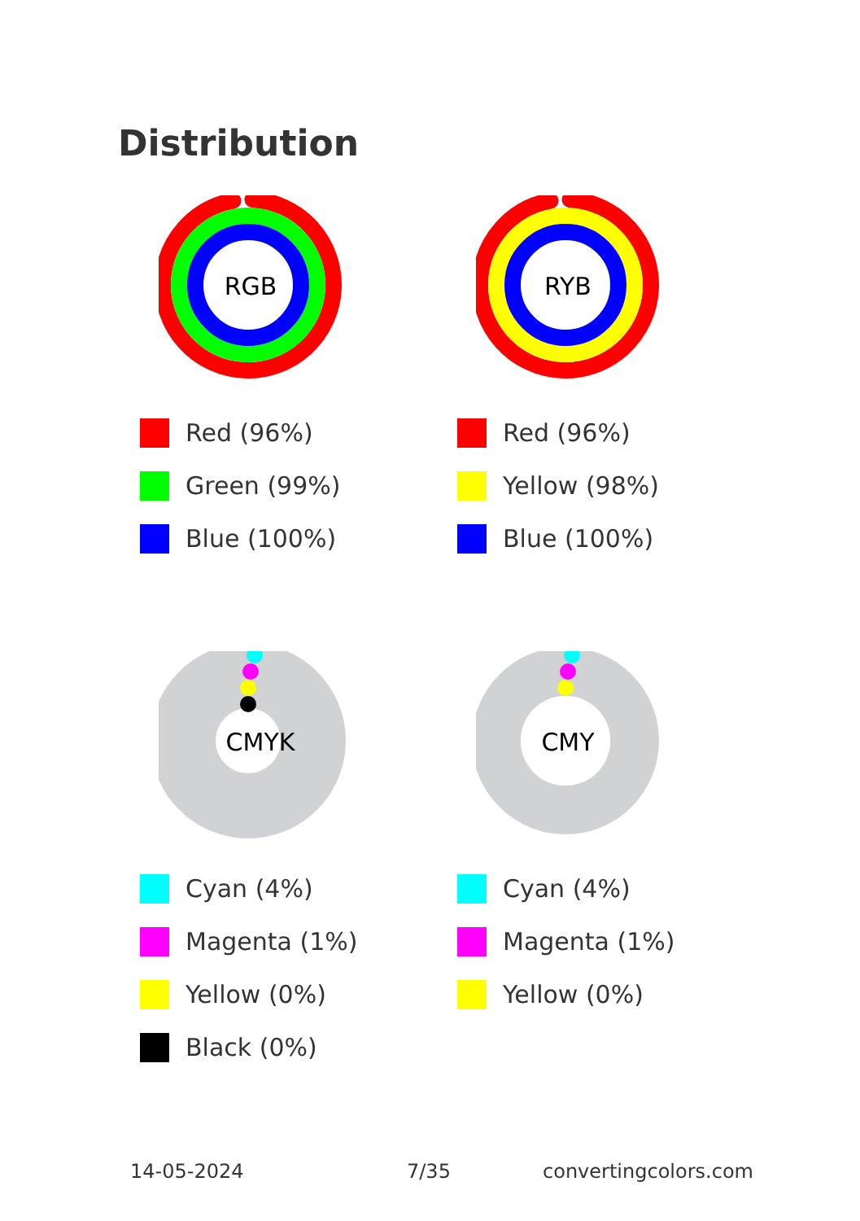Distribution
RGB
Red (96%)
Green (99%)
Blue (100%)
RYB
Red (96%)
Yellow (98%)
Blue (100%)
CMYK
Cyan (4%)
Magenta (1%)
Yellow (0%)
Black (0%)
CMY
Cyan (4%)
Magenta (1%)
Yellow (0%)
14-05-2024 7/35 convertingcolors.com